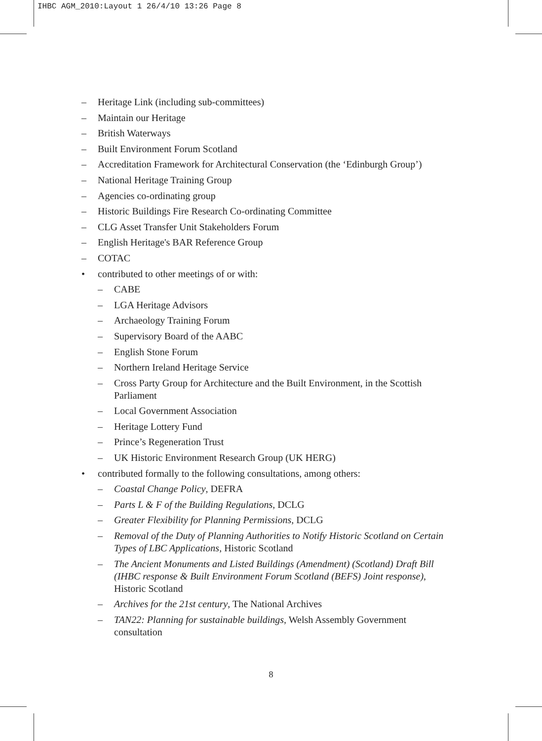IHBC AGM_2010:Layout 1 26/4/10 13:26 Page 8
– Heritage Link (including sub-committees)
– Maintain our Heritage
– British Waterways
– Built Environment Forum Scotland
– Accreditation Framework for Architectural Conservation (the ‘Edinburgh Group’)
– National Heritage Training Group
– Agencies co-ordinating group
– Historic Buildings Fire Research Co-ordinating Committee
– CLG Asset Transfer Unit Stakeholders Forum
– English Heritage's BAR Reference Group
– COTAC
• contributed to other meetings of or with:
– CABE
– LGA Heritage Advisors
– Archaeology Training Forum
– Supervisory Board of the AABC
– English Stone Forum
– Northern Ireland Heritage Service
– Cross Party Group for Architecture and the Built Environment, in the Scottish Parliament
– Local Government Association
– Heritage Lottery Fund
– Prince’s Regeneration Trust
– UK Historic Environment Research Group (UK HERG)
• contributed formally to the following consultations, among others:
– Coastal Change Policy, DEFRA
– Parts L & F of the Building Regulations, DCLG
– Greater Flexibility for Planning Permissions, DCLG
– Removal of the Duty of Planning Authorities to Notify Historic Scotland on Certain Types of LBC Applications, Historic Scotland
– The Ancient Monuments and Listed Buildings (Amendment) (Scotland) Draft Bill (IHBC response & Built Environment Forum Scotland (BEFS) Joint response), Historic Scotland
– Archives for the 21st century, The National Archives
– TAN22: Planning for sustainable buildings, Welsh Assembly Government consultation
8